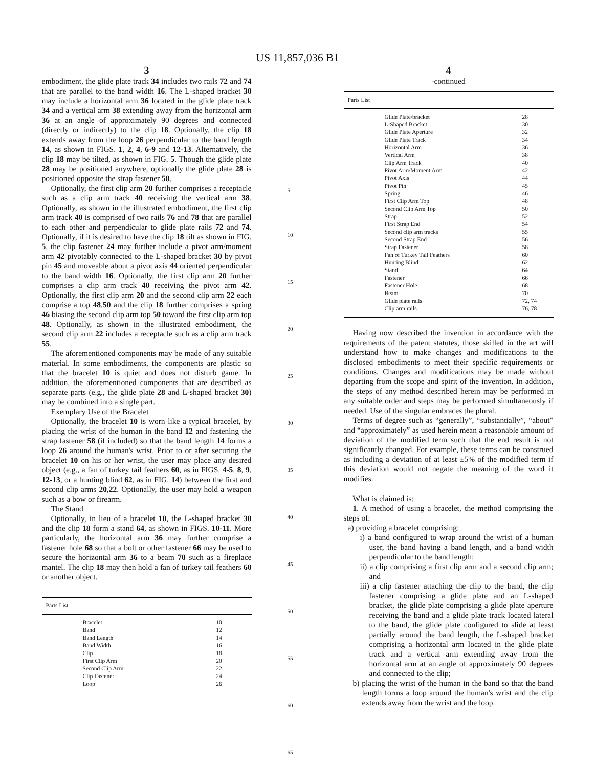US 11,857,036 B1
3
embodiment, the glide plate track 34 includes two rails 72 and 74 that are parallel to the band width 16. The L-shaped bracket 30 may include a horizontal arm 36 located in the glide plate track 34 and a vertical arm 38 extending away from the horizontal arm 36 at an angle of approximately 90 degrees and connected (directly or indirectly) to the clip 18. Optionally, the clip 18 extends away from the loop 26 perpendicular to the band length 14, as shown in FIGS. 1, 2, 4, 6-9 and 12-13. Alternatively, the clip 18 may be tilted, as shown in FIG. 5. Though the glide plate 28 may be positioned anywhere, optionally the glide plate 28 is positioned opposite the strap fastener 58.
Optionally, the first clip arm 20 further comprises a receptacle such as a clip arm track 40 receiving the vertical arm 38. Optionally, as shown in the illustrated embodiment, the first clip arm track 40 is comprised of two rails 76 and 78 that are parallel to each other and perpendicular to glide plate rails 72 and 74. Optionally, if it is desired to have the clip 18 tilt as shown in FIG. 5, the clip fastener 24 may further include a pivot arm/moment arm 42 pivotably connected to the L-shaped bracket 30 by pivot pin 45 and moveable about a pivot axis 44 oriented perpendicular to the band width 16. Optionally, the first clip arm 20 further comprises a clip arm track 40 receiving the pivot arm 42. Optionally, the first clip arm 20 and the second clip arm 22 each comprise a top 48,50 and the clip 18 further comprises a spring 46 biasing the second clip arm top 50 toward the first clip arm top 48. Optionally, as shown in the illustrated embodiment, the second clip arm 22 includes a receptacle such as a clip arm track 55.
The aforementioned components may be made of any suitable material. In some embodiments, the components are plastic so that the bracelet 10 is quiet and does not disturb game. In addition, the aforementioned components that are described as separate parts (e.g., the glide plate 28 and L-shaped bracket 30) may be combined into a single part.
Exemplary Use of the Bracelet
Optionally, the bracelet 10 is worn like a typical bracelet, by placing the wrist of the human in the band 12 and fastening the strap fastener 58 (if included) so that the band length 14 forms a loop 26 around the human's wrist. Prior to or after securing the bracelet 10 on his or her wrist, the user may place any desired object (e.g., a fan of turkey tail feathers 60, as in FIGS. 4-5, 8, 9, 12-13, or a hunting blind 62, as in FIG. 14) between the first and second clip arms 20,22. Optionally, the user may hold a weapon such as a bow or firearm.
The Stand
Optionally, in lieu of a bracelet 10, the L-shaped bracket 30 and the clip 18 form a stand 64, as shown in FIGS. 10-11. More particularly, the horizontal arm 36 may further comprise a fastener hole 68 so that a bolt or other fastener 66 may be used to secure the horizontal arm 36 to a beam 70 such as a fireplace mantel. The clip 18 may then hold a fan of turkey tail feathers 60 or another object.
| Parts List | |
| --- | --- |
| Bracelet | 10 |
| Band | 12 |
| Band Length | 14 |
| Band Width | 16 |
| Clip | 18 |
| First Clip Arm | 20 |
| Second Clip Arm | 22 |
| Clip Fastener | 24 |
| Loop | 26 |
5
10
15
20
25
30
35
40
45
50
55
60
65
4
-continued
| Parts List | |
| --- | --- |
| Glide Plate/bracket | 28 |
| L-Shaped Bracket | 30 |
| Glide Plate Aperture | 32 |
| Glide Plate Track | 34 |
| Horizontal Arm | 36 |
| Vertical Arm | 38 |
| Clip Arm Track | 40 |
| Pivot Arm/Moment Arm | 42 |
| Pivot Axis | 44 |
| Pivot Pin | 45 |
| Spring | 46 |
| First Clip Arm Top | 48 |
| Second Clip Arm Top | 50 |
| Strap | 52 |
| First Strap End | 54 |
| Second clip arm tracks | 55 |
| Second Strap End | 56 |
| Strap Fastener | 58 |
| Fan of Turkey Tail Feathers | 60 |
| Hunting Blind | 62 |
| Stand | 64 |
| Fastener | 66 |
| Fastener Hole | 68 |
| Beam | 70 |
| Glide plate rails | 72, 74 |
| Clip arm rails | 76, 78 |
Having now described the invention in accordance with the requirements of the patent statutes, those skilled in the art will understand how to make changes and modifications to the disclosed embodiments to meet their specific requirements or conditions. Changes and modifications may be made without departing from the scope and spirit of the invention. In addition, the steps of any method described herein may be performed in any suitable order and steps may be performed simultaneously if needed. Use of the singular embraces the plural.
Terms of degree such as “generally”, “substantially”, “about” and “approximately” as used herein mean a reasonable amount of deviation of the modified term such that the end result is not significantly changed. For example, these terms can be construed as including a deviation of at least ±5% of the modified term if this deviation would not negate the meaning of the word it modifies.
What is claimed is:
1. A method of using a bracelet, the method comprising the steps of:
a) providing a bracelet comprising:
i) a band configured to wrap around the wrist of a human user, the band having a band length, and a band width perpendicular to the band length;
ii) a clip comprising a first clip arm and a second clip arm; and
iii) a clip fastener attaching the clip to the band, the clip fastener comprising a glide plate and an L-shaped bracket, the glide plate comprising a glide plate aperture receiving the band and a glide plate track located lateral to the band, the glide plate configured to slide at least partially around the band length, the L-shaped bracket comprising a horizontal arm located in the glide plate track and a vertical arm extending away from the horizontal arm at an angle of approximately 90 degrees and connected to the clip;
b) placing the wrist of the human in the band so that the band length forms a loop around the human's wrist and the clip extends away from the wrist and the loop.